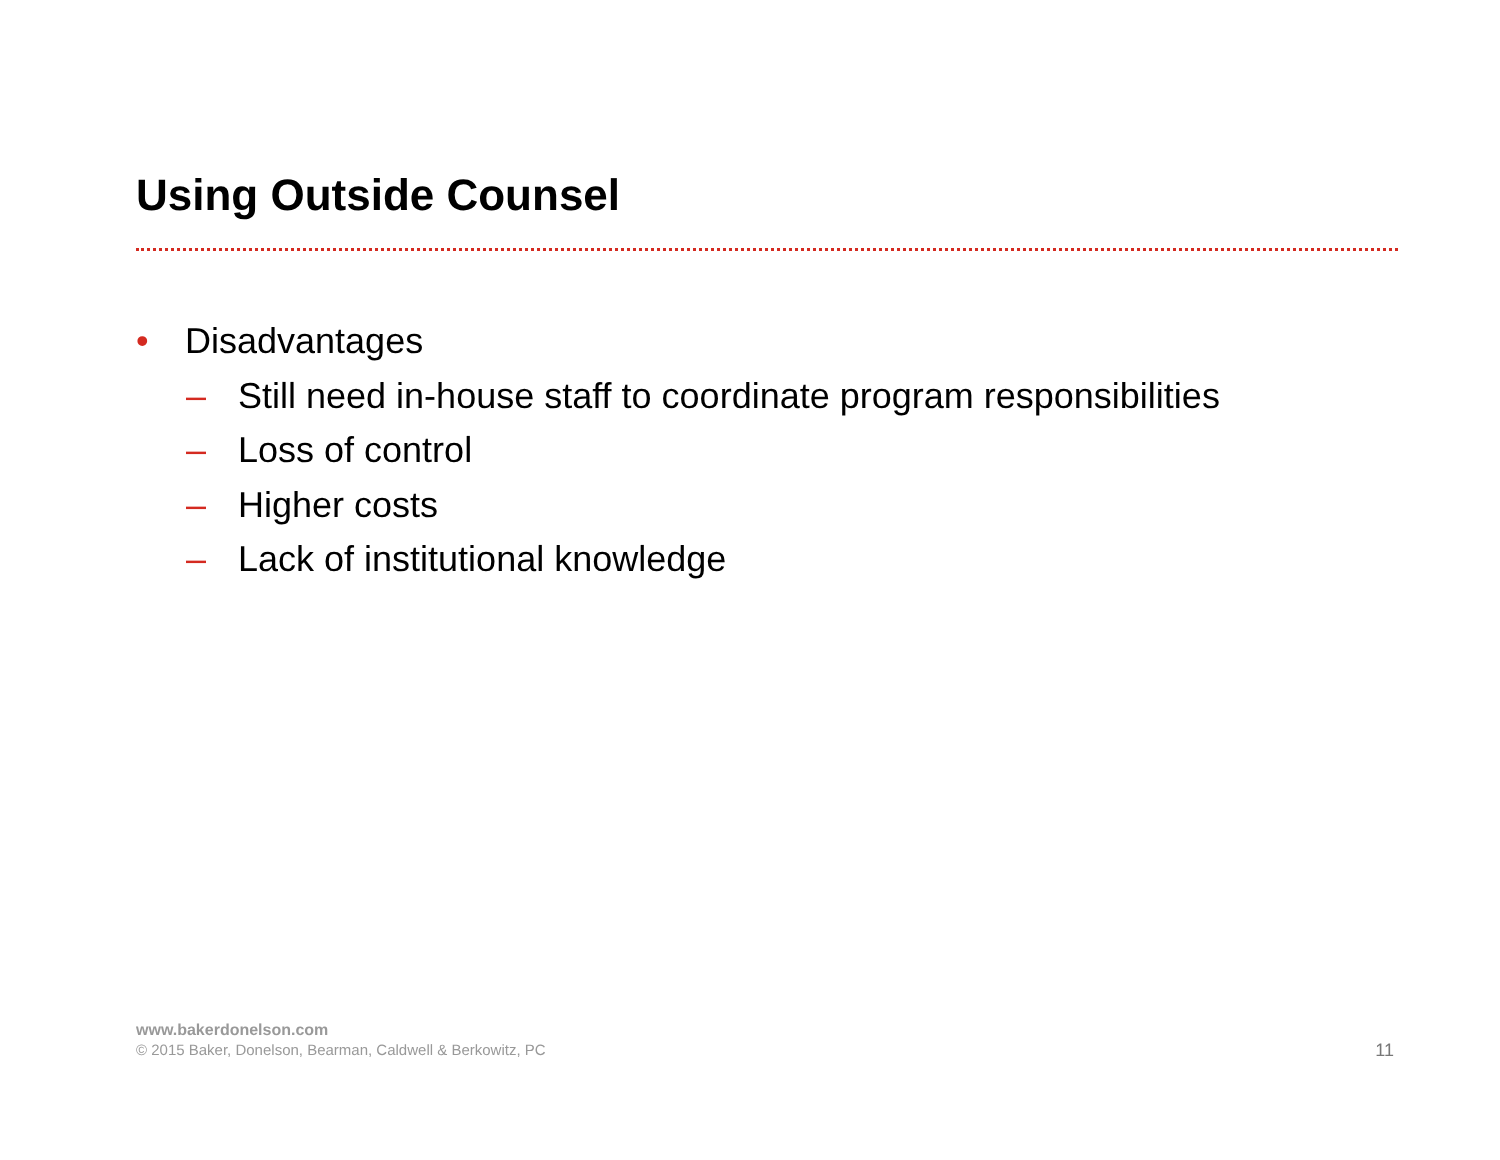Using Outside Counsel
• Disadvantages
– Still need in-house staff to coordinate program responsibilities
– Loss of control
– Higher costs
– Lack of institutional knowledge
www.bakerdonelson.com
© 2015 Baker, Donelson, Bearman, Caldwell & Berkowitz, PC
11